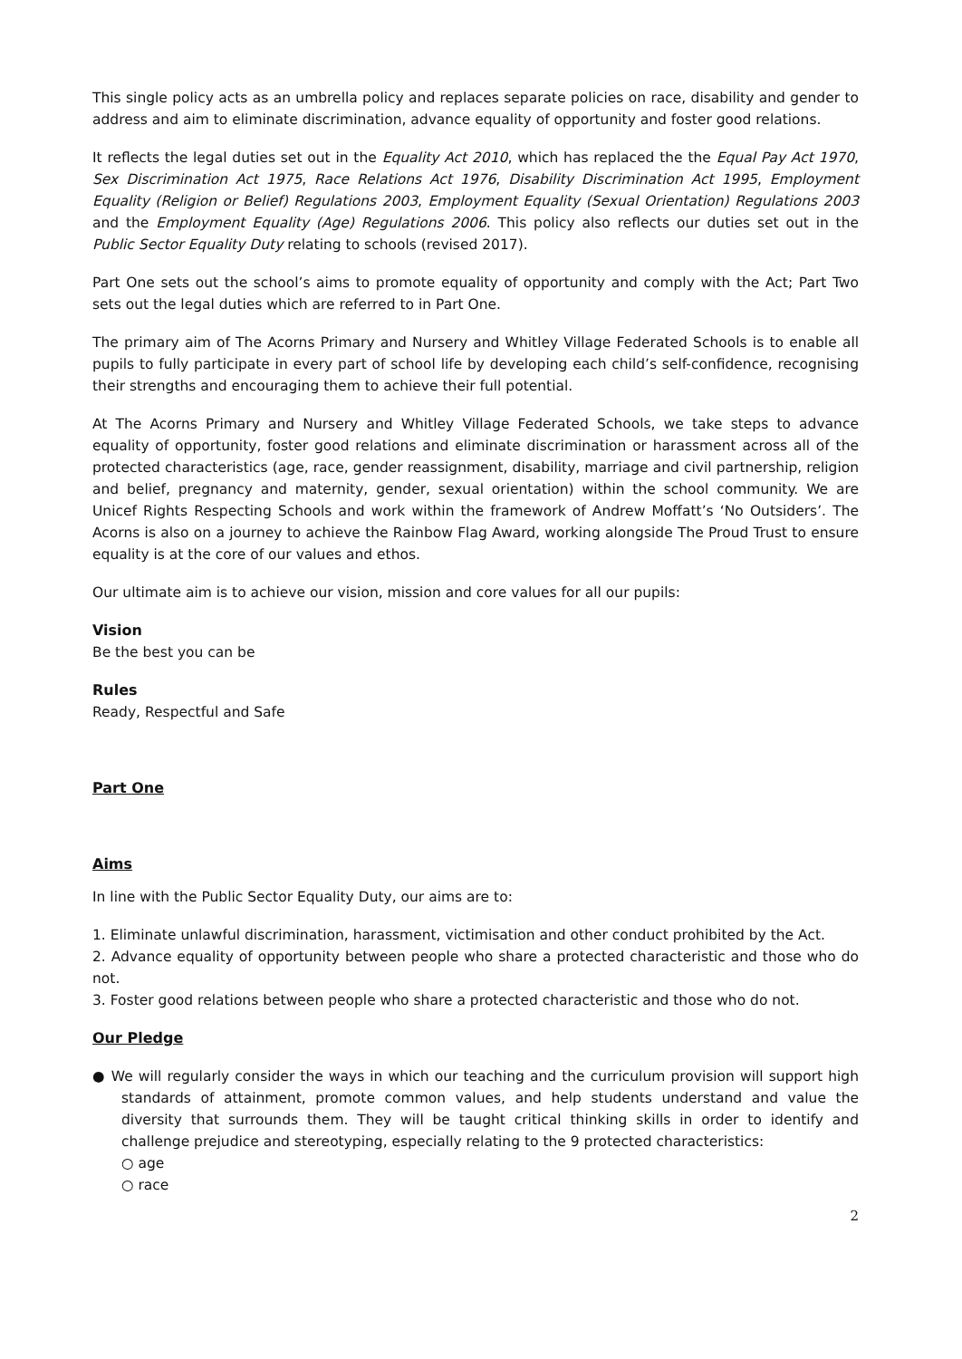This single policy acts as an umbrella policy and replaces separate policies on race, disability and gender to address and aim to eliminate discrimination, advance equality of opportunity and foster good relations.
It reflects the legal duties set out in the Equality Act 2010, which has replaced the the Equal Pay Act 1970, Sex Discrimination Act 1975, Race Relations Act 1976, Disability Discrimination Act 1995, Employment Equality (Religion or Belief) Regulations 2003, Employment Equality (Sexual Orientation) Regulations 2003 and the Employment Equality (Age) Regulations 2006. This policy also reflects our duties set out in the Public Sector Equality Duty relating to schools (revised 2017).
Part One sets out the school’s aims to promote equality of opportunity and comply with the Act; Part Two sets out the legal duties which are referred to in Part One.
The primary aim of The Acorns Primary and Nursery and Whitley Village Federated Schools is to enable all pupils to fully participate in every part of school life by developing each child’s self-confidence, recognising their strengths and encouraging them to achieve their full potential.
At The Acorns Primary and Nursery and Whitley Village Federated Schools, we take steps to advance equality of opportunity, foster good relations and eliminate discrimination or harassment across all of the protected characteristics (age, race, gender reassignment, disability, marriage and civil partnership, religion and belief, pregnancy and maternity, gender, sexual orientation) within the school community. We are Unicef Rights Respecting Schools and work within the framework of Andrew Moffatt’s ‘No Outsiders’. The Acorns is also on a journey to achieve the Rainbow Flag Award, working alongside The Proud Trust to ensure equality is at the core of our values and ethos.
Our ultimate aim is to achieve our vision, mission and core values for all our pupils:
Vision
Be the best you can be
Rules
Ready, Respectful and Safe
Part One
Aims
In line with the Public Sector Equality Duty, our aims are to:
1. Eliminate unlawful discrimination, harassment, victimisation and other conduct prohibited by the Act.
2. Advance equality of opportunity between people who share a protected characteristic and those who do not.
3. Foster good relations between people who share a protected characteristic and those who do not.
Our Pledge
● We will regularly consider the ways in which our teaching and the curriculum provision will support high standards of attainment, promote common values, and help students understand and value the diversity that surrounds them. They will be taught critical thinking skills in order to identify and challenge prejudice and stereotyping, especially relating to the 9 protected characteristics:
○ age
○ race
2